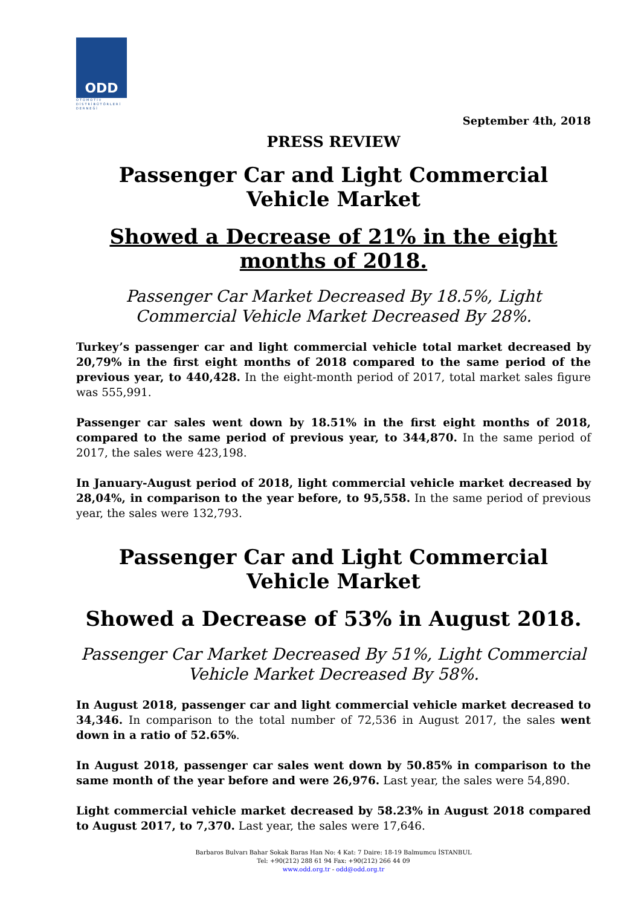ODD
OTOMOTİV
DİSTRİBÜTÖRLERİ
DERNEĞİ
September 4th, 2018
PRESS REVIEW
Passenger Car and Light Commercial Vehicle Market
Showed a Decrease of 21% in the eight months of 2018.
Passenger Car Market Decreased By 18.5%, Light Commercial Vehicle Market Decreased By 28%.
Turkey’s passenger car and light commercial vehicle total market decreased by 20,79% in the first eight months of 2018 compared to the same period of the previous year, to 440,428. In the eight-month period of 2017, total market sales figure was 555,991.
Passenger car sales went down by 18.51% in the first eight months of 2018, compared to the same period of previous year, to 344,870. In the same period of 2017, the sales were 423,198.
In January-August period of 2018, light commercial vehicle market decreased by 28,04%, in comparison to the year before, to 95,558. In the same period of previous year, the sales were 132,793.
Passenger Car and Light Commercial Vehicle Market
Showed a Decrease of 53% in August 2018.
Passenger Car Market Decreased By 51%, Light Commercial Vehicle Market Decreased By 58%.
In August 2018, passenger car and light commercial vehicle market decreased to 34,346. In comparison to the total number of 72,536 in August 2017, the sales went down in a ratio of 52.65%.
In August 2018, passenger car sales went down by 50.85% in comparison to the same month of the year before and were 26,976. Last year, the sales were 54,890.
Light commercial vehicle market decreased by 58.23% in August 2018 compared to August 2017, to 7,370. Last year, the sales were 17,646.
Barbaros Bulvarı Bahar Sokak Baras Han No: 4 Kat: 7 Daire: 18-19 Balmumcu İSTANBUL
Tel: +90(212) 288 61 94 Fax: +90(212) 266 44 09
www.odd.org.tr - odd@odd.org.tr